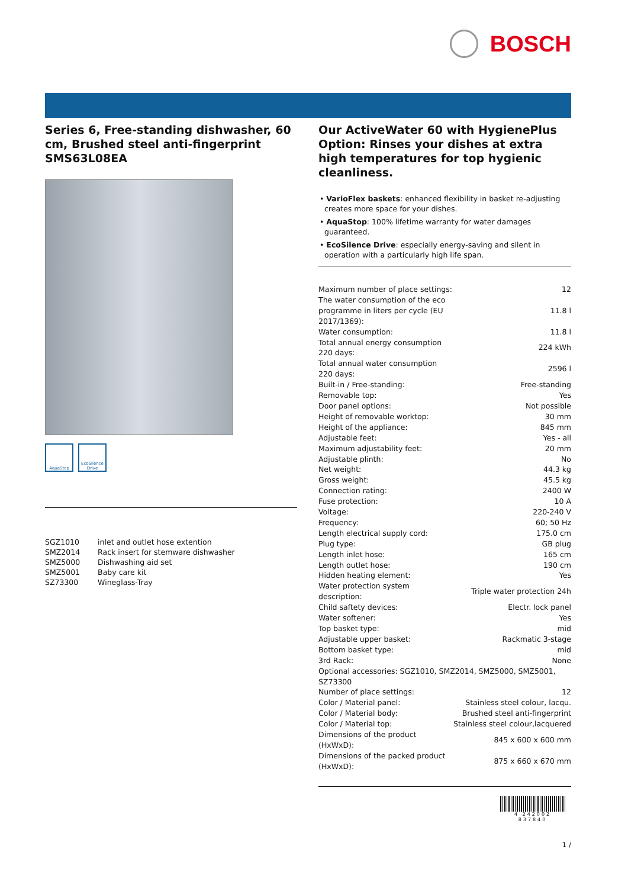BOSCH
Series 6, Free-standing dishwasher, 60 cm, Brushed steel anti-fingerprint SMS63L08EA
AquaStop EcoSilence Drive
| SGZ1010 | inlet and outlet hose extention |
| SMZ2014 | Rack insert for stemware dishwasher |
| SMZ5000 | Dishwashing aid set |
| SMZ5001 | Baby care kit |
| SZ73300 | Wineglass-Tray |
Our ActiveWater 60 with HygienePlus Option: Rinses your dishes at extra high temperatures for top hygienic cleanliness.
• VarioFlex baskets: enhanced flexibility in basket re-adjusting creates more space for your dishes.
• AquaStop: 100% lifetime warranty for water damages guaranteed.
• EcoSilence Drive: especially energy-saving and silent in operation with a particularly high life span.
| Maximum number of place settings: | 12 |
| The water consumption of the eco programme in liters per cycle (EU 2017/1369): | 11.8 l |
| Water consumption: | 11.8 l |
| Total annual energy consumption 220 days: | 224 kWh |
| Total annual water consumption 220 days: | 2596 l |
| Built-in / Free-standing: | Free-standing |
| Removable top: | Yes |
| Door panel options: | Not possible |
| Height of removable worktop: | 30 mm |
| Height of the appliance: | 845 mm |
| Adjustable feet: | Yes - all |
| Maximum adjustability feet: | 20 mm |
| Adjustable plinth: | No |
| Net weight: | 44.3 kg |
| Gross weight: | 45.5 kg |
| Connection rating: | 2400 W |
| Fuse protection: | 10 A |
| Voltage: | 220-240 V |
| Frequency: | 60; 50 Hz |
| Length electrical supply cord: | 175.0 cm |
| Plug type: | GB plug |
| Length inlet hose: | 165 cm |
| Length outlet hose: | 190 cm |
| Hidden heating element: | Yes |
| Water protection system description: | Triple water protection 24h |
| Child saftety devices: | Electr. lock panel |
| Water softener: | Yes |
| Top basket type: | mid |
| Adjustable upper basket: | Rackmatic 3-stage |
| Bottom basket type: | mid |
| 3rd Rack: | None |
| Optional accessories: SGZ1010, SMZ2014, SMZ5000, SMZ5001, SZ73300 | |
| Number of place settings: | 12 |
| Color / Material panel: | Stainless steel colour, lacqu. |
| Color / Material body: | Brushed steel anti-fingerprint |
| Color / Material top: | Stainless steel colour,lacquered |
| Dimensions of the product (HxWxD): | 845 x 600 x 600 mm |
| Dimensions of the packed product (HxWxD): | 875 x 660 x 670 mm |
4 242002 837840
1 /